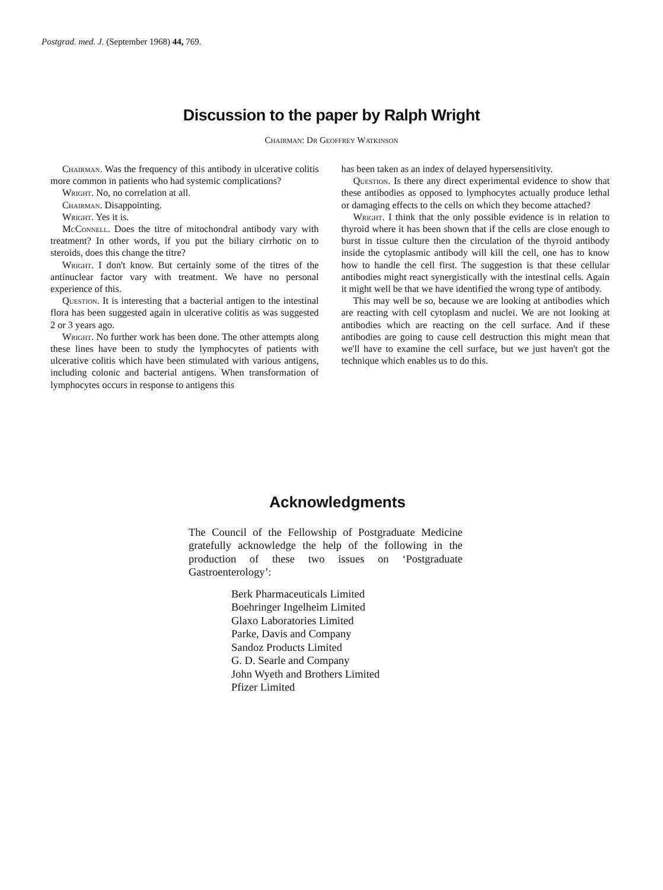Postgrad. med. J. (September 1968) 44, 769.
Discussion to the paper by Ralph Wright
Chairman: Dr Geoffrey Watkinson
Chairman. Was the frequency of this antibody in ulcerative colitis more common in patients who had systemic complications?
Wright. No, no correlation at all.
Chairman. Disappointing.
Wright. Yes it is.
McConnell. Does the titre of mitochondral antibody vary with treatment? In other words, if you put the biliary cirrhotic on to steroids, does this change the titre?
Wright. I don't know. But certainly some of the titres of the antinuclear factor vary with treatment. We have no personal experience of this.
Question. It is interesting that a bacterial antigen to the intestinal flora has been suggested again in ulcerative colitis as was suggested 2 or 3 years ago.
Wright. No further work has been done. The other attempts along these lines have been to study the lymphocytes of patients with ulcerative colitis which have been stimulated with various antigens, including colonic and bacterial antigens. When transformation of lymphocytes occurs in response to antigens this
has been taken as an index of delayed hypersensitivity.
Question. Is there any direct experimental evidence to show that these antibodies as opposed to lymphocytes actually produce lethal or damaging effects to the cells on which they become attached?
Wright. I think that the only possible evidence is in relation to thyroid where it has been shown that if the cells are close enough to burst in tissue culture then the circulation of the thyroid antibody inside the cytoplasmic antibody will kill the cell, one has to know how to handle the cell first. The suggestion is that these cellular antibodies might react synergistically with the intestinal cells. Again it might well be that we have identified the wrong type of antibody.
This may well be so, because we are looking at antibodies which are reacting with cell cytoplasm and nuclei. We are not looking at antibodies which are reacting on the cell surface. And if these antibodies are going to cause cell destruction this might mean that we'll have to examine the cell surface, but we just haven't got the technique which enables us to do this.
Acknowledgments
The Council of the Fellowship of Postgraduate Medicine gratefully acknowledge the help of the following in the production of these two issues on ‘Postgraduate Gastroenterology’:
Berk Pharmaceuticals Limited
Boehringer Ingelheim Limited
Glaxo Laboratories Limited
Parke, Davis and Company
Sandoz Products Limited
G. D. Searle and Company
John Wyeth and Brothers Limited
Pfizer Limited